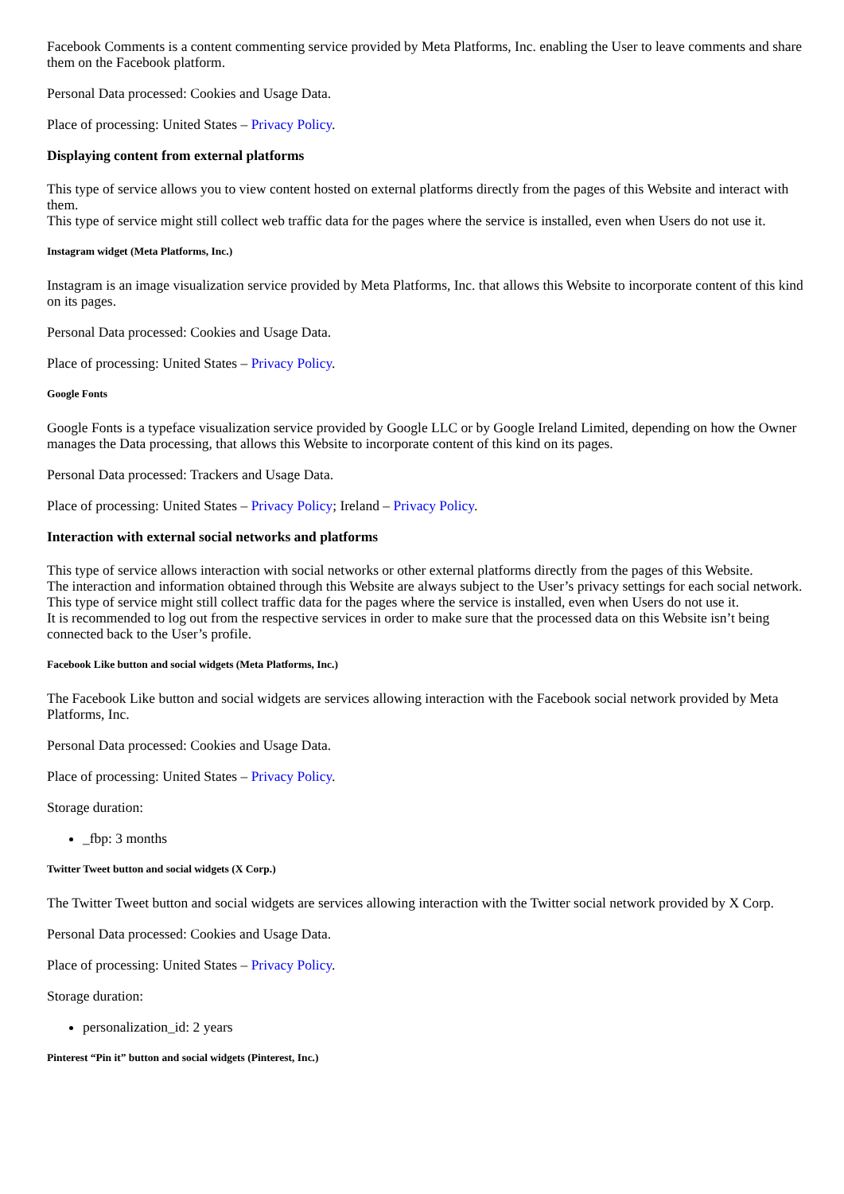Facebook Comments is a content commenting service provided by Meta Platforms, Inc. enabling the User to leave comments and share them on the Facebook platform.
Personal Data processed: Cookies and Usage Data.
Place of processing: United States – Privacy Policy.
Displaying content from external platforms
This type of service allows you to view content hosted on external platforms directly from the pages of this Website and interact with them.
This type of service might still collect web traffic data for the pages where the service is installed, even when Users do not use it.
Instagram widget (Meta Platforms, Inc.)
Instagram is an image visualization service provided by Meta Platforms, Inc. that allows this Website to incorporate content of this kind on its pages.
Personal Data processed: Cookies and Usage Data.
Place of processing: United States – Privacy Policy.
Google Fonts
Google Fonts is a typeface visualization service provided by Google LLC or by Google Ireland Limited, depending on how the Owner manages the Data processing, that allows this Website to incorporate content of this kind on its pages.
Personal Data processed: Trackers and Usage Data.
Place of processing: United States – Privacy Policy; Ireland – Privacy Policy.
Interaction with external social networks and platforms
This type of service allows interaction with social networks or other external platforms directly from the pages of this Website.
The interaction and information obtained through this Website are always subject to the User’s privacy settings for each social network.
This type of service might still collect traffic data for the pages where the service is installed, even when Users do not use it.
It is recommended to log out from the respective services in order to make sure that the processed data on this Website isn’t being connected back to the User’s profile.
Facebook Like button and social widgets (Meta Platforms, Inc.)
The Facebook Like button and social widgets are services allowing interaction with the Facebook social network provided by Meta Platforms, Inc.
Personal Data processed: Cookies and Usage Data.
Place of processing: United States – Privacy Policy.
Storage duration:
_fbp: 3 months
Twitter Tweet button and social widgets (X Corp.)
The Twitter Tweet button and social widgets are services allowing interaction with the Twitter social network provided by X Corp.
Personal Data processed: Cookies and Usage Data.
Place of processing: United States – Privacy Policy.
Storage duration:
personalization_id: 2 years
Pinterest “Pin it” button and social widgets (Pinterest, Inc.)